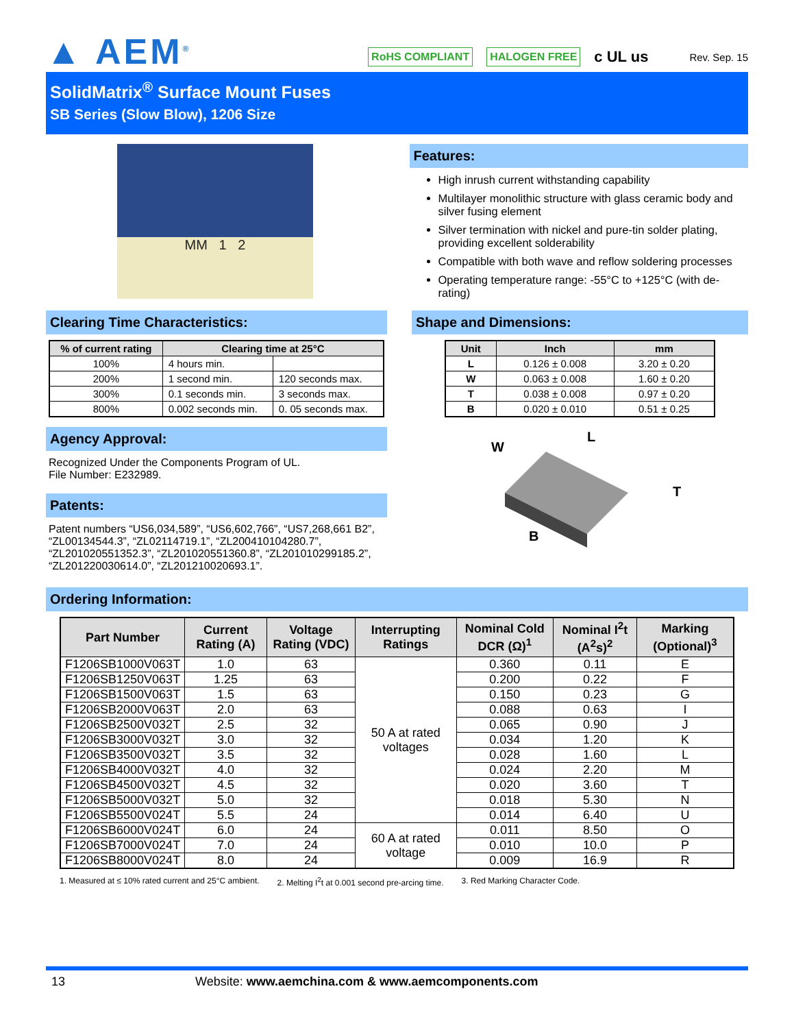▲ AEM<sup>®</sup>
RoHS COMPLIANT HALOGEN FREE c UL us Rev. Sep. 15
SolidMatrix<sup>®</sup> Surface Mount Fuses
SB Series (Slow Blow), 1206 Size
MM 1 2
Features:
High inrush current withstanding capability
Multilayer monolithic structure with glass ceramic body and silver fusing element
Silver termination with nickel and pure-tin solder plating, providing excellent solderability
Compatible with both wave and reflow soldering processes
Operating temperature range: -55°C to +125°C (with de-rating)
Clearing Time Characteristics:
| % of current rating | Clearing time at 25°C | |
| --- | --- | --- |
| 100% | 4 hours min. | |
| 200% | 1 second min. | 120 seconds max. |
| 300% | 0.1 seconds min. | 3 seconds max. |
| 800% | 0.002 seconds min. | 0. 05 seconds max. |
Agency Approval:
Recognized Under the Components Program of UL.
File Number: E232989.
Patents:
Patent numbers “US6,034,589”, “US6,602,766”, “US7,268,661 B2”, “ZL00134544.3”, “ZL02114719.1”, “ZL200410104280.7”, “ZL201020551352.3”, “ZL201020551360.8”, “ZL201010299185.2”, “ZL201220030614.0”, “ZL201210020693.1”.
Shape and Dimensions:
| Unit | Inch | mm |
| --- | --- | --- |
| L | 0.126 ± 0.008 | 3.20 ± 0.20 |
| W | 0.063 ± 0.008 | 1.60 ± 0.20 |
| T | 0.038 ± 0.008 | 0.97 ± 0.20 |
| B | 0.020 ± 0.010 | 0.51 ± 0.25 |
W
L
T
B
Ordering Information:
| Part Number | Current Rating (A) | Voltage Rating (VDC) | Interrupting Ratings | Nominal Cold DCR (Ω)<sup>1</sup> | Nominal I<sup>2</sup>t (A<sup>2</sup>s)<sup>2</sup> | Marking (Optional)<sup>3</sup> |
| --- | --- | --- | --- | --- | --- | --- |
| F1206SB1000V063T | 1.0 | 63 | 50 A at rated voltages | 0.360 | 0.11 | E |
| F1206SB1250V063T | 1.25 | 63 | | 0.200 | 0.22 | F |
| F1206SB1500V063T | 1.5 | 63 | | 0.150 | 0.23 | G |
| F1206SB2000V063T | 2.0 | 63 | | 0.088 | 0.63 | I |
| F1206SB2500V032T | 2.5 | 32 | | 0.065 | 0.90 | J |
| F1206SB3000V032T | 3.0 | 32 | | 0.034 | 1.20 | K |
| F1206SB3500V032T | 3.5 | 32 | | 0.028 | 1.60 | L |
| F1206SB4000V032T | 4.0 | 32 | | 0.024 | 2.20 | M |
| F1206SB4500V032T | 4.5 | 32 | | 0.020 | 3.60 | T |
| F1206SB5000V032T | 5.0 | 32 | | 0.018 | 5.30 | N |
| F1206SB5500V024T | 5.5 | 24 | | 0.014 | 6.40 | U |
| F1206SB6000V024T | 6.0 | 24 | 60 A at rated voltage | 0.011 | 8.50 | O |
| F1206SB7000V024T | 7.0 | 24 | | 0.010 | 10.0 | P |
| F1206SB8000V024T | 8.0 | 24 | | 0.009 | 16.9 | R |
1. Measured at ≤ 10% rated current and 25°C ambient. 2. Melting I<sup>2</sup>t at 0.001 second pre-arcing time. 3. Red Marking Character Code.
13 Website: www.aemchina.com & www.aemcomponents.com